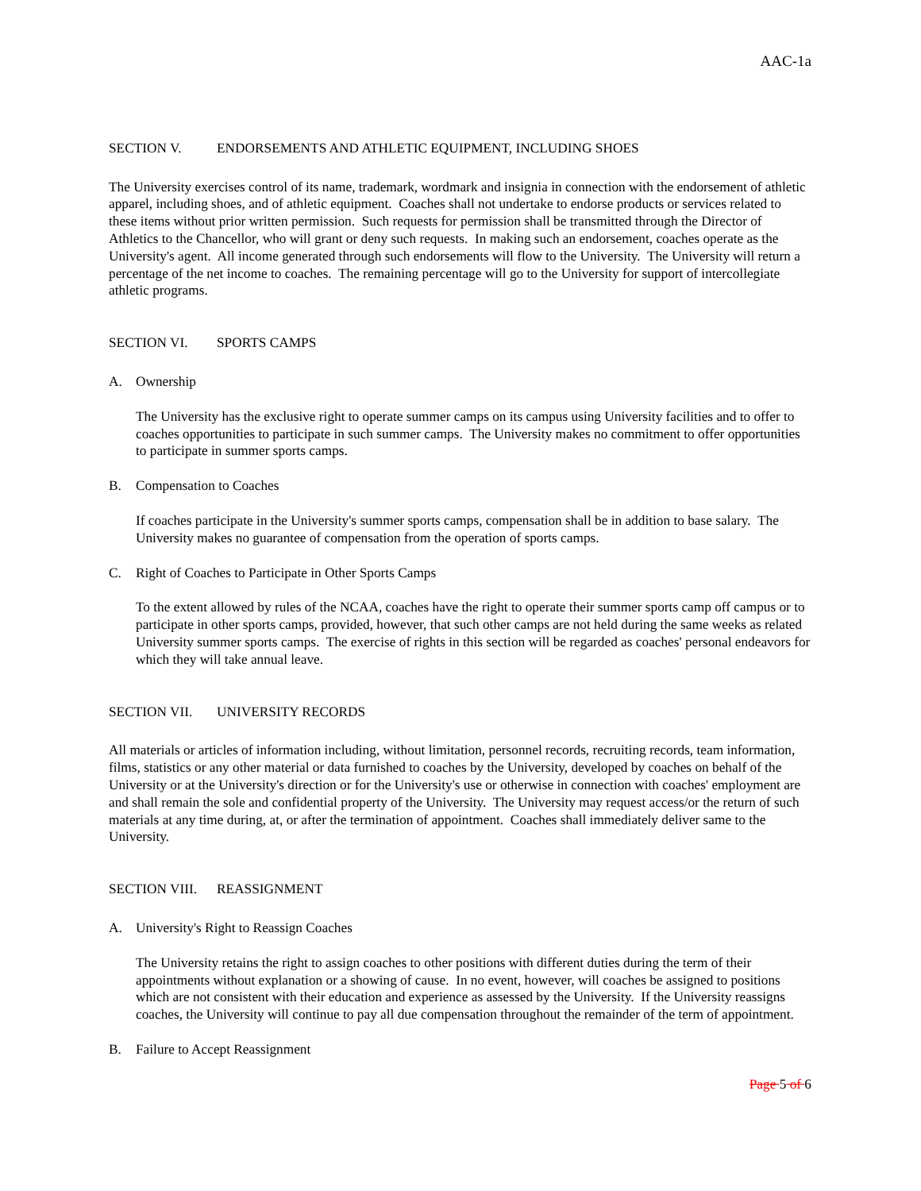AAC-1a
SECTION V. ENDORSEMENTS AND ATHLETIC EQUIPMENT, INCLUDING SHOES
The University exercises control of its name, trademark, wordmark and insignia in connection with the endorsement of athletic apparel, including shoes, and of athletic equipment. Coaches shall not undertake to endorse products or services related to these items without prior written permission. Such requests for permission shall be transmitted through the Director of Athletics to the Chancellor, who will grant or deny such requests. In making such an endorsement, coaches operate as the University's agent. All income generated through such endorsements will flow to the University. The University will return a percentage of the net income to coaches. The remaining percentage will go to the University for support of intercollegiate athletic programs.
SECTION VI. SPORTS CAMPS
A. Ownership
The University has the exclusive right to operate summer camps on its campus using University facilities and to offer to coaches opportunities to participate in such summer camps. The University makes no commitment to offer opportunities to participate in summer sports camps.
B. Compensation to Coaches
If coaches participate in the University's summer sports camps, compensation shall be in addition to base salary. The University makes no guarantee of compensation from the operation of sports camps.
C. Right of Coaches to Participate in Other Sports Camps
To the extent allowed by rules of the NCAA, coaches have the right to operate their summer sports camp off campus or to participate in other sports camps, provided, however, that such other camps are not held during the same weeks as related University summer sports camps. The exercise of rights in this section will be regarded as coaches' personal endeavors for which they will take annual leave.
SECTION VII. UNIVERSITY RECORDS
All materials or articles of information including, without limitation, personnel records, recruiting records, team information, films, statistics or any other material or data furnished to coaches by the University, developed by coaches on behalf of the University or at the University's direction or for the University's use or otherwise in connection with coaches' employment are and shall remain the sole and confidential property of the University. The University may request access/or the return of such materials at any time during, at, or after the termination of appointment. Coaches shall immediately deliver same to the University.
SECTION VIII. REASSIGNMENT
A. University's Right to Reassign Coaches
The University retains the right to assign coaches to other positions with different duties during the term of their appointments without explanation or a showing of cause. In no event, however, will coaches be assigned to positions which are not consistent with their education and experience as assessed by the University. If the University reassigns coaches, the University will continue to pay all due compensation throughout the remainder of the term of appointment.
B. Failure to Accept Reassignment
Page 5 of 6